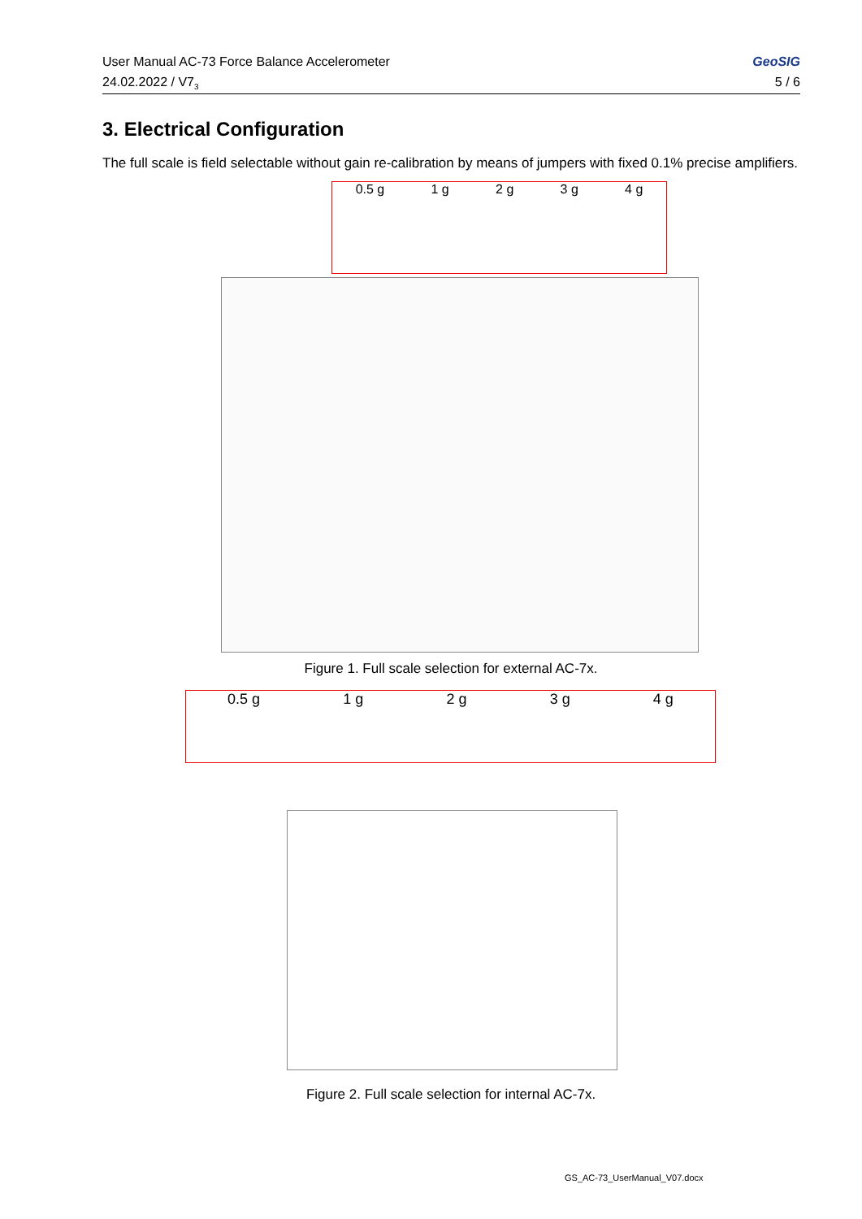User Manual AC-73 Force Balance Accelerometer
24.02.2022 / V7<sub>3</sub>
GeoSIG
5 / 6
3. Electrical Configuration
The full scale is field selectable without gain re-calibration by means of jumpers with fixed 0.1% precise amplifiers.
0.5 g 1 g 2 g 3 g 4 g
Figure 1. Full scale selection for external AC-7x.
0.5 g 1 g 2 g 3 g 4 g
Figure 2. Full scale selection for internal AC-7x.
GS_AC-73_UserManual_V07.docx